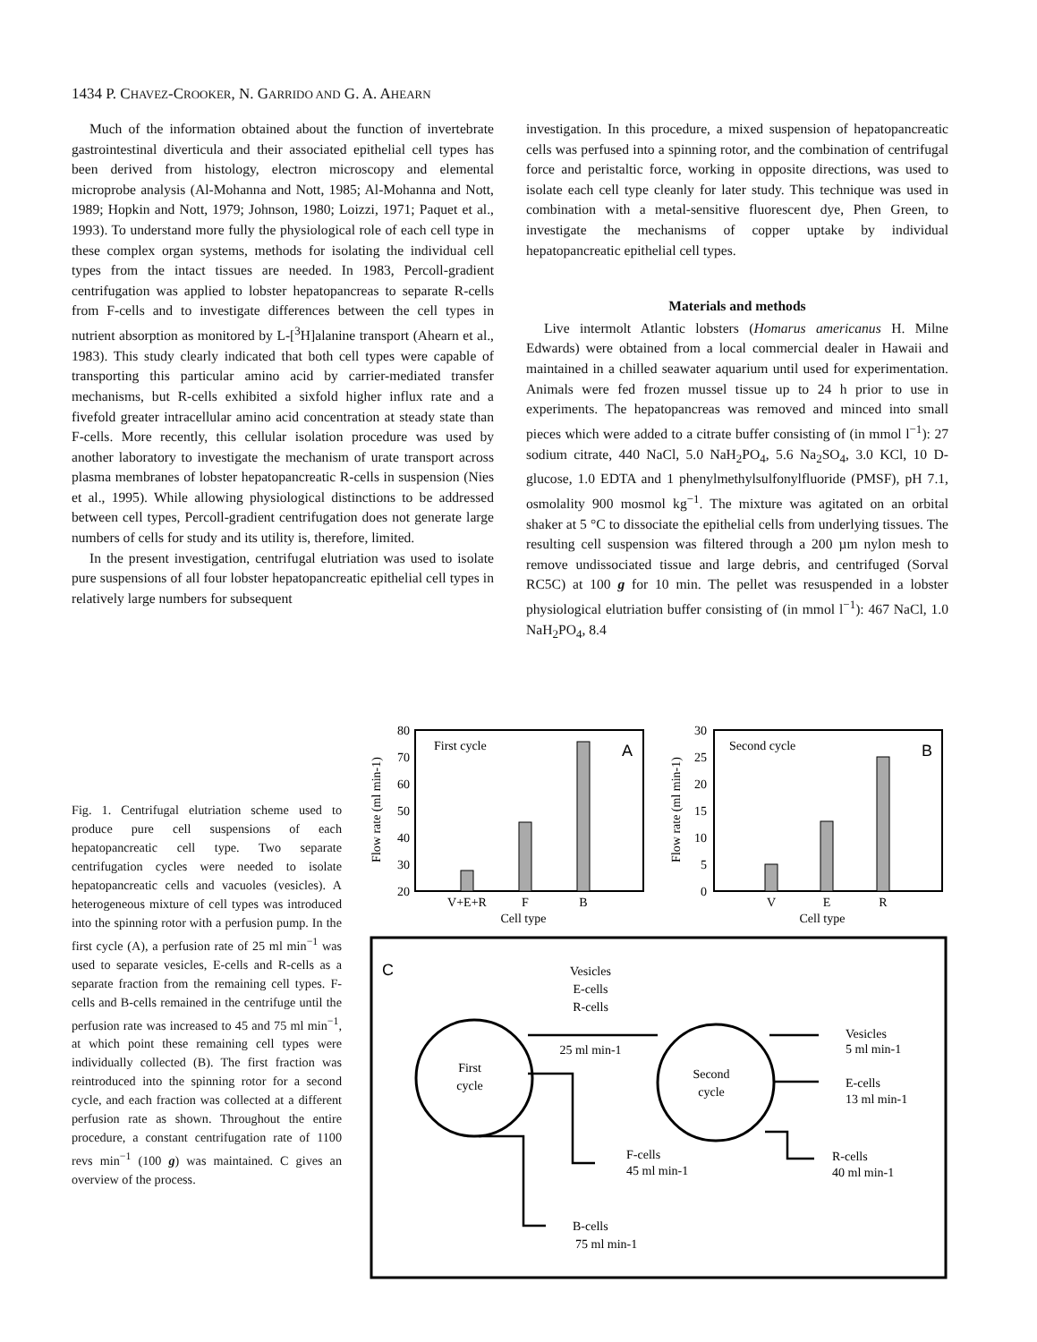1434 P. CHAVEZ-CROOKER, N. GARRIDO AND G. A. AHEARN
Much of the information obtained about the function of invertebrate gastrointestinal diverticula and their associated epithelial cell types has been derived from histology, electron microscopy and elemental microprobe analysis (Al-Mohanna and Nott, 1985; Al-Mohanna and Nott, 1989; Hopkin and Nott, 1979; Johnson, 1980; Loizzi, 1971; Paquet et al., 1993). To understand more fully the physiological role of each cell type in these complex organ systems, methods for isolating the individual cell types from the intact tissues are needed. In 1983, Percoll-gradient centrifugation was applied to lobster hepatopancreas to separate R-cells from F-cells and to investigate differences between the cell types in nutrient absorption as monitored by L-[<sup>3</sup>H]alanine transport (Ahearn et al., 1983). This study clearly indicated that both cell types were capable of transporting this particular amino acid by carrier-mediated transfer mechanisms, but R-cells exhibited a sixfold higher influx rate and a fivefold greater intracellular amino acid concentration at steady state than F-cells. More recently, this cellular isolation procedure was used by another laboratory to investigate the mechanism of urate transport across plasma membranes of lobster hepatopancreatic R-cells in suspension (Nies et al., 1995). While allowing physiological distinctions to be addressed between cell types, Percoll-gradient centrifugation does not generate large numbers of cells for study and its utility is, therefore, limited.
In the present investigation, centrifugal elutriation was used to isolate pure suspensions of all four lobster hepatopancreatic epithelial cell types in relatively large numbers for subsequent
investigation. In this procedure, a mixed suspension of hepatopancreatic cells was perfused into a spinning rotor, and the combination of centrifugal force and peristaltic force, working in opposite directions, was used to isolate each cell type cleanly for later study. This technique was used in combination with a metal-sensitive fluorescent dye, Phen Green, to investigate the mechanisms of copper uptake by individual hepatopancreatic epithelial cell types.
Materials and methods
Live intermolt Atlantic lobsters (Homarus americanus H. Milne Edwards) were obtained from a local commercial dealer in Hawaii and maintained in a chilled seawater aquarium until used for experimentation. Animals were fed frozen mussel tissue up to 24 h prior to use in experiments. The hepatopancreas was removed and minced into small pieces which were added to a citrate buffer consisting of (in mmol l<sup>−1</sup>): 27 sodium citrate, 440 NaCl, 5.0 NaH<sub>2</sub>PO<sub>4</sub>, 5.6 Na<sub>2</sub>SO<sub>4</sub>, 3.0 KCl, 10 D-glucose, 1.0 EDTA and 1 phenylmethylsulfonylfluoride (PMSF), pH 7.1, osmolality 900 mosmol kg<sup>−1</sup>. The mixture was agitated on an orbital shaker at 5 °C to dissociate the epithelial cells from underlying tissues. The resulting cell suspension was filtered through a 200 µm nylon mesh to remove undissociated tissue and large debris, and centrifuged (Sorval RC5C) at 100 g for 10 min. The pellet was resuspended in a lobster physiological elutriation buffer consisting of (in mmol l<sup>−1</sup>): 467 NaCl, 1.0 NaH<sub>2</sub>PO<sub>4</sub>, 8.4
Fig. 1. Centrifugal elutriation scheme used to produce pure cell suspensions of each hepatopancreatic cell type. Two separate centrifugation cycles were needed to isolate hepatopancreatic cells and vacuoles (vesicles). A heterogeneous mixture of cell types was introduced into the spinning rotor with a perfusion pump. In the first cycle (A), a perfusion rate of 25 ml min<sup>−1</sup> was used to separate vesicles, E-cells and R-cells as a separate fraction from the remaining cell types. F-cells and B-cells remained in the centrifuge until the perfusion rate was increased to 45 and 75 ml min<sup>−1</sup>, at which point these remaining cell types were individually collected (B). The first fraction was reintroduced into the spinning rotor for a second cycle, and each fraction was collected at a different perfusion rate as shown. Throughout the entire procedure, a constant centrifugation rate of 1100 revs min<sup>−1</sup> (100 g) was maintained. C gives an overview of the process.
80
70
60
50
40
30
20
First cycle
A
V+E+R
F
B
Cell type
Flow rate (ml min-1)
30
25
20
15
10
5
0
Second cycle
B
V
E
R
Cell type
Flow rate (ml min-1)
C
First
cycle
Second
cycle
Vesicles
E-cells
R-cells
25 ml min-1
Vesicles
5 ml min-1
E-cells
13 ml min-1
R-cells
40 ml min-1
F-cells
45 ml min-1
B-cells
75 ml min-1